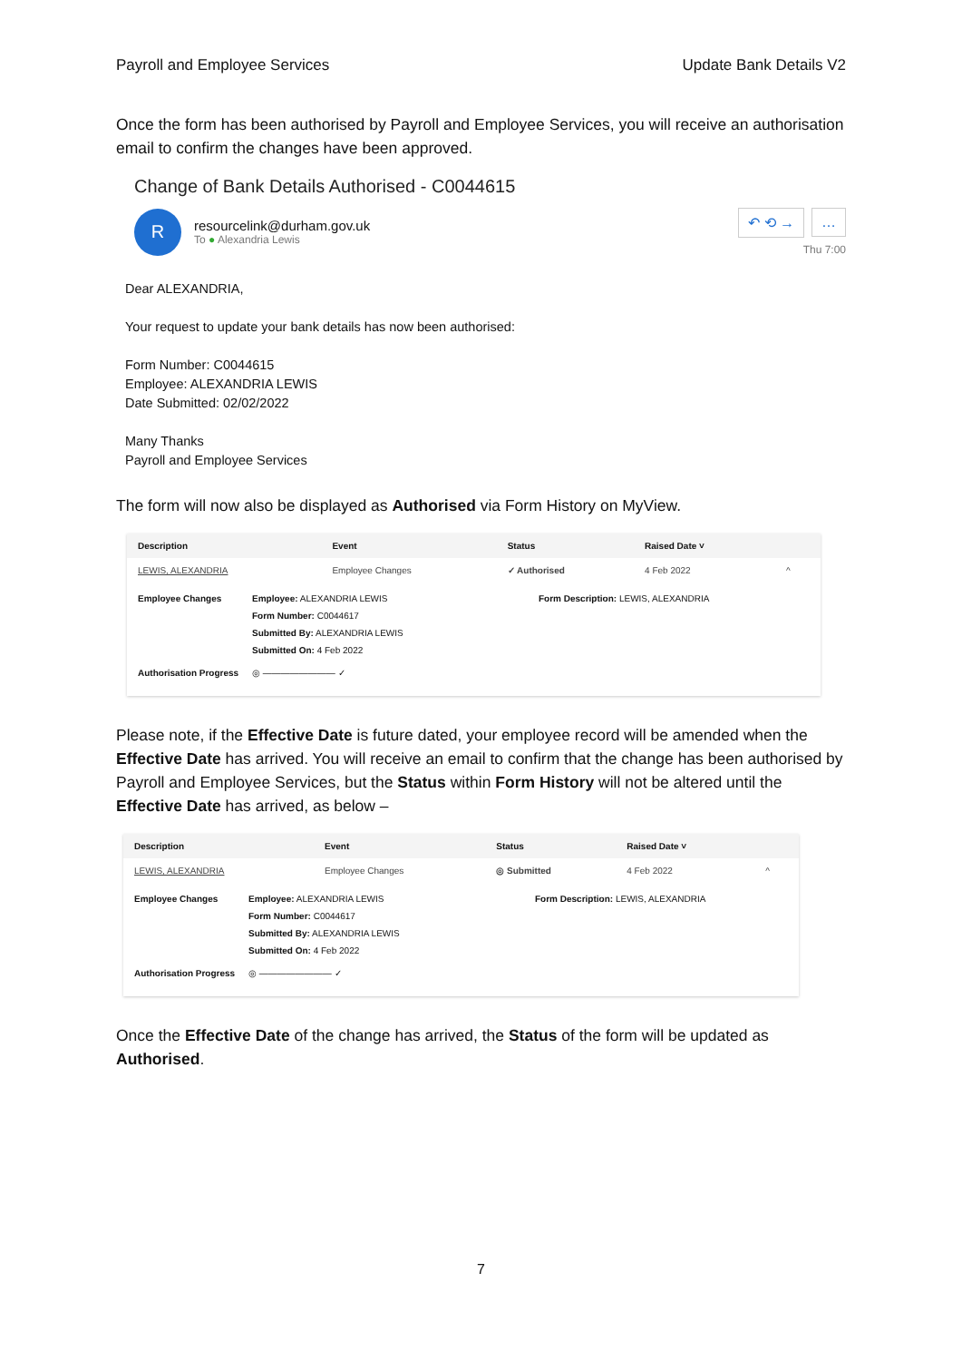Payroll and Employee Services Update Bank Details V2
Once the form has been authorised by Payroll and Employee Services, you will receive an authorisation email to confirm the changes have been approved.
Change of Bank Details Authorised - C0044615
R
resourcelink@durham.gov.uk
To ● Alexandria Lewis
↶ ⟲ → …
Thu 7:00
Dear ALEXANDRIA,
Your request to update your bank details has now been authorised:
Form Number: C0044615
Employee: ALEXANDRIA LEWIS
Date Submitted: 02/02/2022
Many Thanks
Payroll and Employee Services
The form will now also be displayed as Authorised via Form History on MyView.
| Description | Event | Status | Raised Date ˅ | |
| --- | --- | --- | --- | --- |
| LEWIS, ALEXANDRIA | Employee Changes | ✓ Authorised | 4 Feb 2022 | ^ |
Employee Changes
Employee: ALEXANDRIA LEWIS
Form Number: C0044617
Submitted By: ALEXANDRIA LEWIS
Submitted On: 4 Feb 2022
Form Description: LEWIS, ALEXANDRIA
Authorisation Progress
◎ ———————— ✓
Please note, if the Effective Date is future dated, your employee record will be amended when the Effective Date has arrived. You will receive an email to confirm that the change has been authorised by Payroll and Employee Services, but the Status within Form History will not be altered until the Effective Date has arrived, as below –
| Description | Event | Status | Raised Date ˅ | |
| --- | --- | --- | --- | --- |
| LEWIS, ALEXANDRIA | Employee Changes | ◎ Submitted | 4 Feb 2022 | ^ |
Employee Changes
Employee: ALEXANDRIA LEWIS
Form Number: C0044617
Submitted By: ALEXANDRIA LEWIS
Submitted On: 4 Feb 2022
Form Description: LEWIS, ALEXANDRIA
Authorisation Progress
◎ ———————— ✓
Once the Effective Date of the change has arrived, the Status of the form will be updated as Authorised.
7